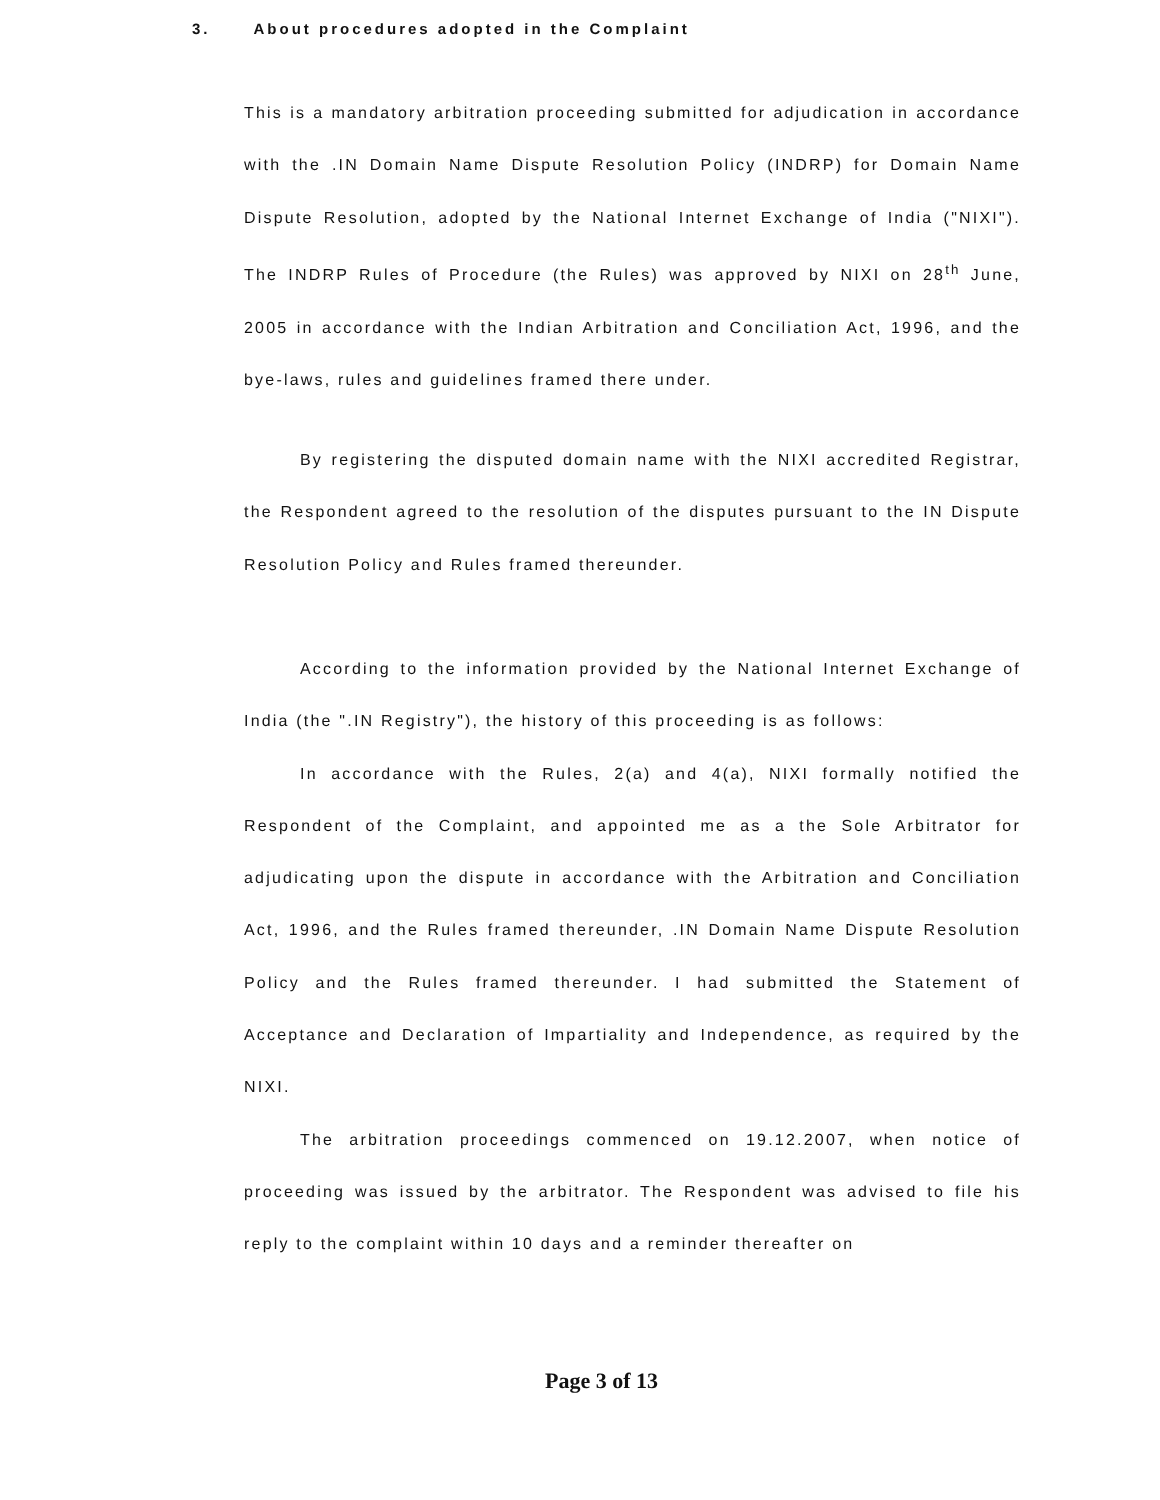3. About procedures adopted in the Complaint
This is a mandatory arbitration proceeding submitted for adjudication in accordance with the .IN Domain Name Dispute Resolution Policy (INDRP) for Domain Name Dispute Resolution, adopted by the National Internet Exchange of India ("NIXI"). The INDRP Rules of Procedure (the Rules) was approved by NIXI on 28<sup>th</sup> June, 2005 in accordance with the Indian Arbitration and Conciliation Act, 1996, and the bye-laws, rules and guidelines framed there under.
By registering the disputed domain name with the NIXI accredited Registrar, the Respondent agreed to the resolution of the disputes pursuant to the IN Dispute Resolution Policy and Rules framed thereunder.
According to the information provided by the National Internet Exchange of India (the ".IN Registry"), the history of this proceeding is as follows:
In accordance with the Rules, 2(a) and 4(a), NIXI formally notified the Respondent of the Complaint, and appointed me as a the Sole Arbitrator for adjudicating upon the dispute in accordance with the Arbitration and Conciliation Act, 1996, and the Rules framed thereunder, .IN Domain Name Dispute Resolution Policy and the Rules framed thereunder. I had submitted the Statement of Acceptance and Declaration of Impartiality and Independence, as required by the NIXI.
The arbitration proceedings commenced on 19.12.2007, when notice of proceeding was issued by the arbitrator. The Respondent was advised to file his reply to the complaint within 10 days and a reminder thereafter on
Page 3 of 13